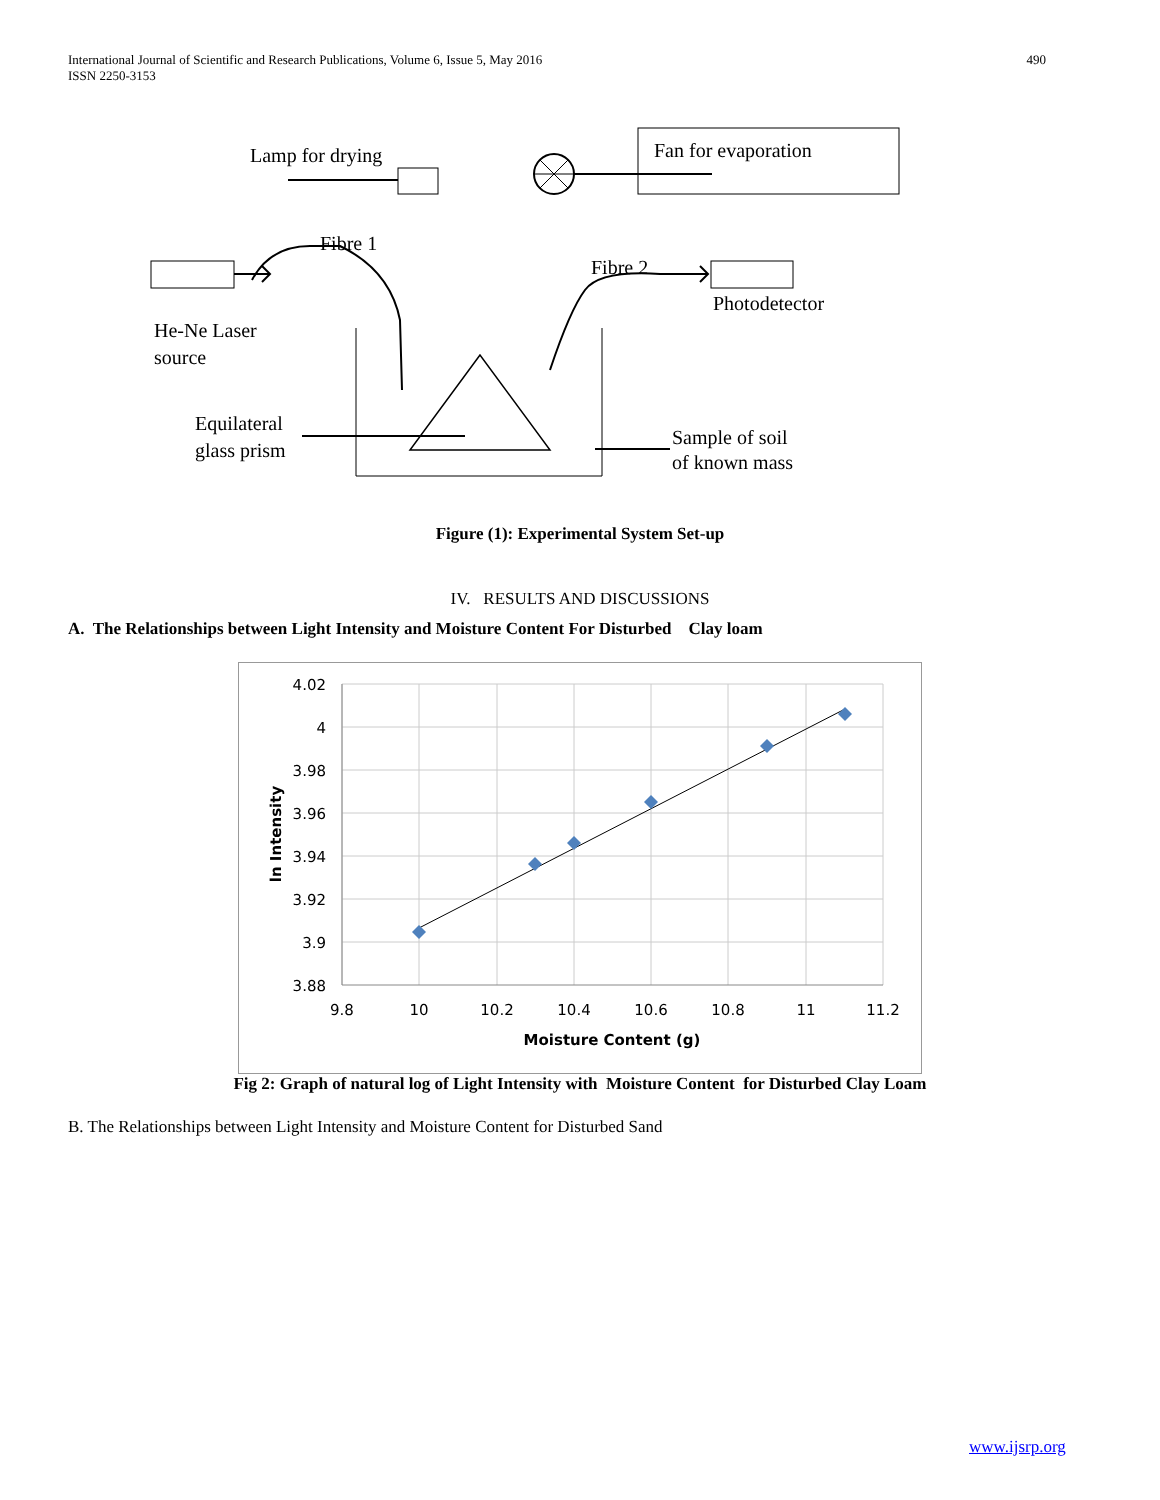International Journal of Scientific and Research Publications, Volume 6, Issue 5, May 2016
ISSN 2250-3153
490
Lamp for drying
Fan for evaporation
Fibre 1
Fibre 2
Photodetector
He-Ne Laser
source
Equilateral
glass prism
Sample of soil
of known mass
Figure (1): Experimental System Set-up
IV. RESULTS AND DISCUSSIONS
A. The Relationships between Light Intensity and Moisture Content For Disturbed Clay loam
4.02
4
3.98
3.96
3.94
3.92
3.9
3.88
9.8
10
10.2
10.4
10.6
10.8
11
11.2
Moisture Content (g)
ln Intensity
Fig 2: Graph of natural log of Light Intensity with Moisture Content for Disturbed Clay Loam
B. The Relationships between Light Intensity and Moisture Content for Disturbed Sand
www.ijsrp.org